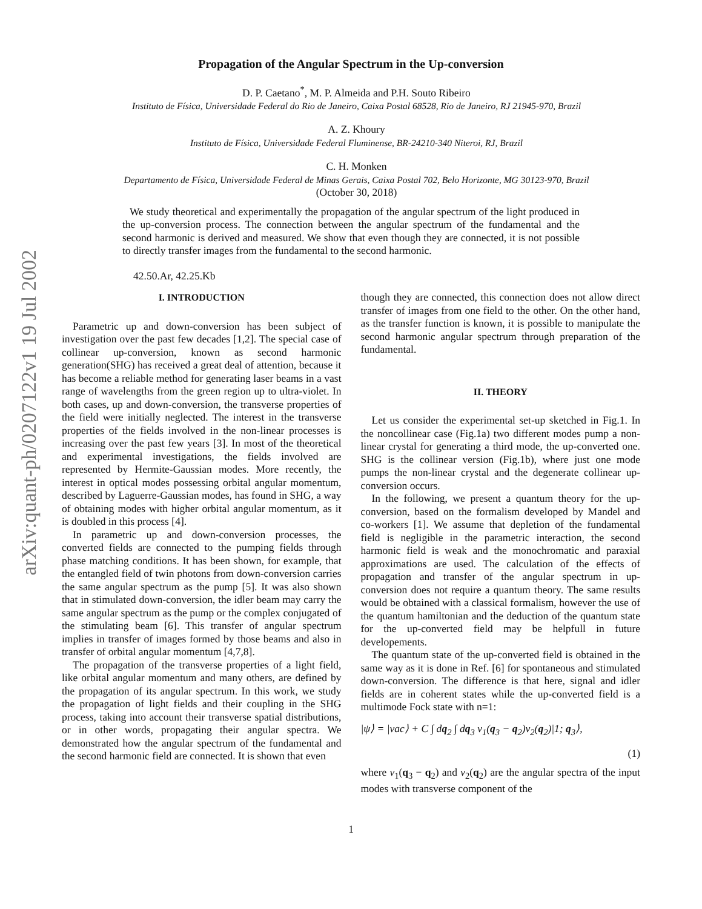arXiv:quant-ph/0207122v1 19 Jul 2002
Propagation of the Angular Spectrum in the Up-conversion
D. P. Caetano<sup>*</sup>, M. P. Almeida and P.H. Souto Ribeiro
Instituto de Física, Universidade Federal do Rio de Janeiro, Caixa Postal 68528, Rio de Janeiro, RJ 21945-970, Brazil
A. Z. Khoury
Instituto de Física, Universidade Federal Fluminense, BR-24210-340 Niteroi, RJ, Brazil
C. H. Monken
Departamento de Física, Universidade Federal de Minas Gerais, Caixa Postal 702, Belo Horizonte, MG 30123-970, Brazil
(October 30, 2018)
We study theoretical and experimentally the propagation of the angular spectrum of the light produced in the up-conversion process. The connection between the angular spectrum of the fundamental and the second harmonic is derived and measured. We show that even though they are connected, it is not possible to directly transfer images from the fundamental to the second harmonic.
42.50.Ar, 42.25.Kb
I. INTRODUCTION
Parametric up and down-conversion has been subject of investigation over the past few decades [1,2]. The special case of collinear up-conversion, known as second harmonic generation(SHG) has received a great deal of attention, because it has become a reliable method for generating laser beams in a vast range of wavelengths from the green region up to ultra-violet. In both cases, up and down-conversion, the transverse properties of the field were initially neglected. The interest in the transverse properties of the fields involved in the non-linear processes is increasing over the past few years [3]. In most of the theoretical and experimental investigations, the fields involved are represented by Hermite-Gaussian modes. More recently, the interest in optical modes possessing orbital angular momentum, described by Laguerre-Gaussian modes, has found in SHG, a way of obtaining modes with higher orbital angular momentum, as it is doubled in this process [4].
In parametric up and down-conversion processes, the converted fields are connected to the pumping fields through phase matching conditions. It has been shown, for example, that the entangled field of twin photons from down-conversion carries the same angular spectrum as the pump [5]. It was also shown that in stimulated down-conversion, the idler beam may carry the same angular spectrum as the pump or the complex conjugated of the stimulating beam [6]. This transfer of angular spectrum implies in transfer of images formed by those beams and also in transfer of orbital angular momentum [4,7,8].
The propagation of the transverse properties of a light field, like orbital angular momentum and many others, are defined by the propagation of its angular spectrum. In this work, we study the propagation of light fields and their coupling in the SHG process, taking into account their transverse spatial distributions, or in other words, propagating their angular spectra. We demonstrated how the angular spectrum of the fundamental and the second harmonic field are connected. It is shown that even
though they are connected, this connection does not allow direct transfer of images from one field to the other. On the other hand, as the transfer function is known, it is possible to manipulate the second harmonic angular spectrum through preparation of the fundamental.
II. THEORY
Let us consider the experimental set-up sketched in Fig.1. In the noncollinear case (Fig.1a) two different modes pump a non-linear crystal for generating a third mode, the up-converted one. SHG is the collinear version (Fig.1b), where just one mode pumps the non-linear crystal and the degenerate collinear up-conversion occurs.
In the following, we present a quantum theory for the up-conversion, based on the formalism developed by Mandel and co-workers [1]. We assume that depletion of the fundamental field is negligible in the parametric interaction, the second harmonic field is weak and the monochromatic and paraxial approximations are used. The calculation of the effects of propagation and transfer of the angular spectrum in up-conversion does not require a quantum theory. The same results would be obtained with a classical formalism, however the use of the quantum hamiltonian and the deduction of the quantum state for the up-converted field may be helpfull in future developements.
The quantum state of the up-converted field is obtained in the same way as it is done in Ref. [6] for spontaneous and stimulated down-conversion. The difference is that here, signal and idler fields are in coherent states while the up-converted field is a multimode Fock state with n=1:
|ψ⟩ = |vac⟩ + C ∫ dq<sub>2</sub> ∫ dq<sub>3</sub> v<sub>1</sub>(q<sub>3</sub> − q<sub>2</sub>)v<sub>2</sub>(q<sub>2</sub>)|1; q<sub>3</sub>⟩,
(1)
where v<sub>1</sub>(q<sub>3</sub> − q<sub>2</sub>) and v<sub>2</sub>(q<sub>2</sub>) are the angular spectra of the input modes with transverse component of the
1